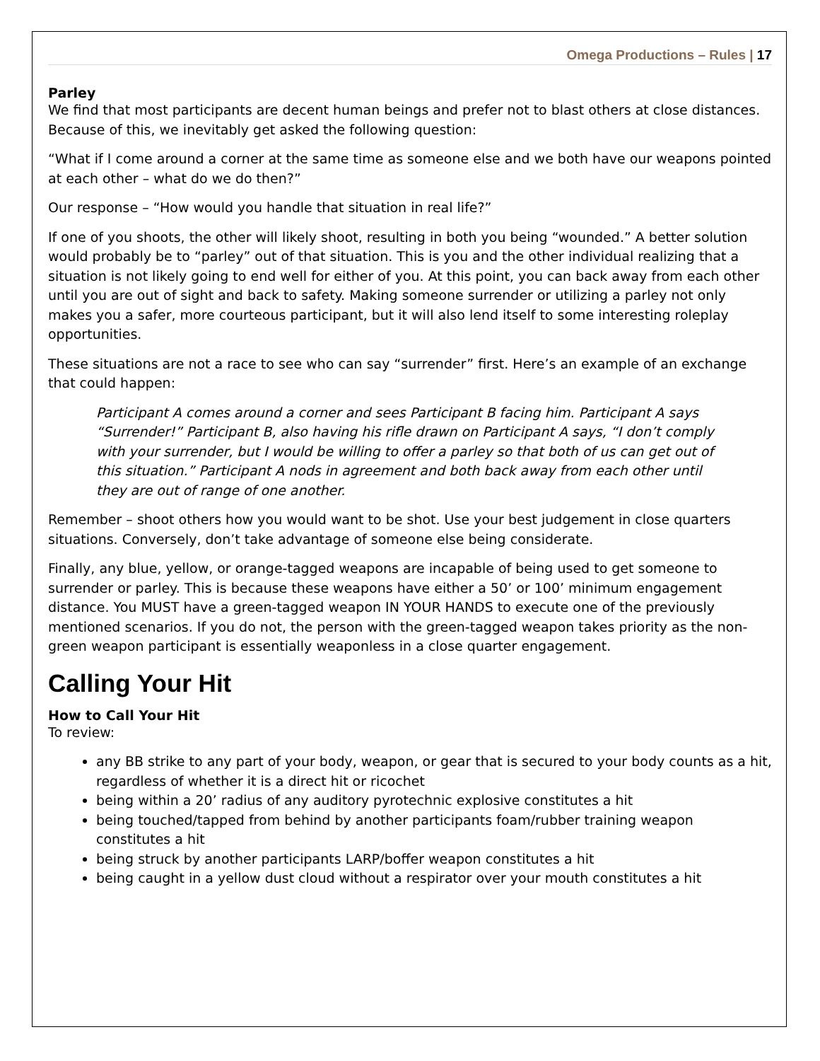Omega Productions – Rules | 17
Parley
We find that most participants are decent human beings and prefer not to blast others at close distances. Because of this, we inevitably get asked the following question:
“What if I come around a corner at the same time as someone else and we both have our weapons pointed at each other – what do we do then?”
Our response – “How would you handle that situation in real life?”
If one of you shoots, the other will likely shoot, resulting in both you being “wounded.” A better solution would probably be to “parley” out of that situation. This is you and the other individual realizing that a situation is not likely going to end well for either of you. At this point, you can back away from each other until you are out of sight and back to safety. Making someone surrender or utilizing a parley not only makes you a safer, more courteous participant, but it will also lend itself to some interesting roleplay opportunities.
These situations are not a race to see who can say “surrender” first. Here’s an example of an exchange that could happen:
Participant A comes around a corner and sees Participant B facing him. Participant A says “Surrender!” Participant B, also having his rifle drawn on Participant A says, “I don’t comply with your surrender, but I would be willing to offer a parley so that both of us can get out of this situation.” Participant A nods in agreement and both back away from each other until they are out of range of one another.
Remember – shoot others how you would want to be shot. Use your best judgement in close quarters situations. Conversely, don’t take advantage of someone else being considerate.
Finally, any blue, yellow, or orange-tagged weapons are incapable of being used to get someone to surrender or parley. This is because these weapons have either a 50’ or 100’ minimum engagement distance. You MUST have a green-tagged weapon IN YOUR HANDS to execute one of the previously mentioned scenarios. If you do not, the person with the green-tagged weapon takes priority as the non-green weapon participant is essentially weaponless in a close quarter engagement.
Calling Your Hit
How to Call Your Hit
To review:
any BB strike to any part of your body, weapon, or gear that is secured to your body counts as a hit, regardless of whether it is a direct hit or ricochet
being within a 20’ radius of any auditory pyrotechnic explosive constitutes a hit
being touched/tapped from behind by another participants foam/rubber training weapon constitutes a hit
being struck by another participants LARP/boffer weapon constitutes a hit
being caught in a yellow dust cloud without a respirator over your mouth constitutes a hit